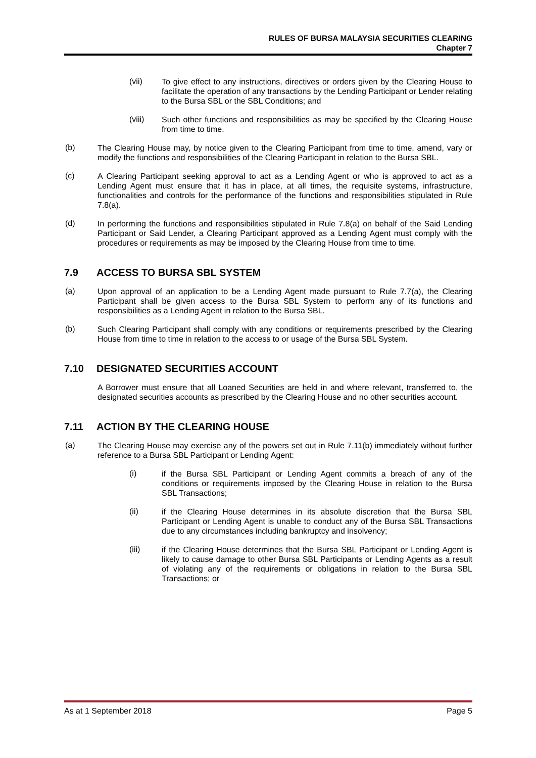RULES OF BURSA MALAYSIA SECURITIES CLEARING
Chapter 7
(vii)
To give effect to any instructions, directives or orders given by the Clearing House to facilitate the operation of any transactions by the Lending Participant or Lender relating to the Bursa SBL or the SBL Conditions; and
(viii)
Such other functions and responsibilities as may be specified by the Clearing House from time to time.
(b)
The Clearing House may, by notice given to the Clearing Participant from time to time, amend, vary or modify the functions and responsibilities of the Clearing Participant in relation to the Bursa SBL.
(c)
A Clearing Participant seeking approval to act as a Lending Agent or who is approved to act as a Lending Agent must ensure that it has in place, at all times, the requisite systems, infrastructure, functionalities and controls for the performance of the functions and responsibilities stipulated in Rule 7.8(a).
(d)
In performing the functions and responsibilities stipulated in Rule 7.8(a) on behalf of the Said Lending Participant or Said Lender, a Clearing Participant approved as a Lending Agent must comply with the procedures or requirements as may be imposed by the Clearing House from time to time.
7.9 ACCESS TO BURSA SBL SYSTEM
(a)
Upon approval of an application to be a Lending Agent made pursuant to Rule 7.7(a), the Clearing Participant shall be given access to the Bursa SBL System to perform any of its functions and responsibilities as a Lending Agent in relation to the Bursa SBL.
(b)
Such Clearing Participant shall comply with any conditions or requirements prescribed by the Clearing House from time to time in relation to the access to or usage of the Bursa SBL System.
7.10 DESIGNATED SECURITIES ACCOUNT
A Borrower must ensure that all Loaned Securities are held in and where relevant, transferred to, the designated securities accounts as prescribed by the Clearing House and no other securities account.
7.11 ACTION BY THE CLEARING HOUSE
(a)
The Clearing House may exercise any of the powers set out in Rule 7.11(b) immediately without further reference to a Bursa SBL Participant or Lending Agent:
(i)
if the Bursa SBL Participant or Lending Agent commits a breach of any of the conditions or requirements imposed by the Clearing House in relation to the Bursa SBL Transactions;
(ii)
if the Clearing House determines in its absolute discretion that the Bursa SBL Participant or Lending Agent is unable to conduct any of the Bursa SBL Transactions due to any circumstances including bankruptcy and insolvency;
(iii)
if the Clearing House determines that the Bursa SBL Participant or Lending Agent is likely to cause damage to other Bursa SBL Participants or Lending Agents as a result of violating any of the requirements or obligations in relation to the Bursa SBL Transactions; or
As at 1 September 2018 Page 5